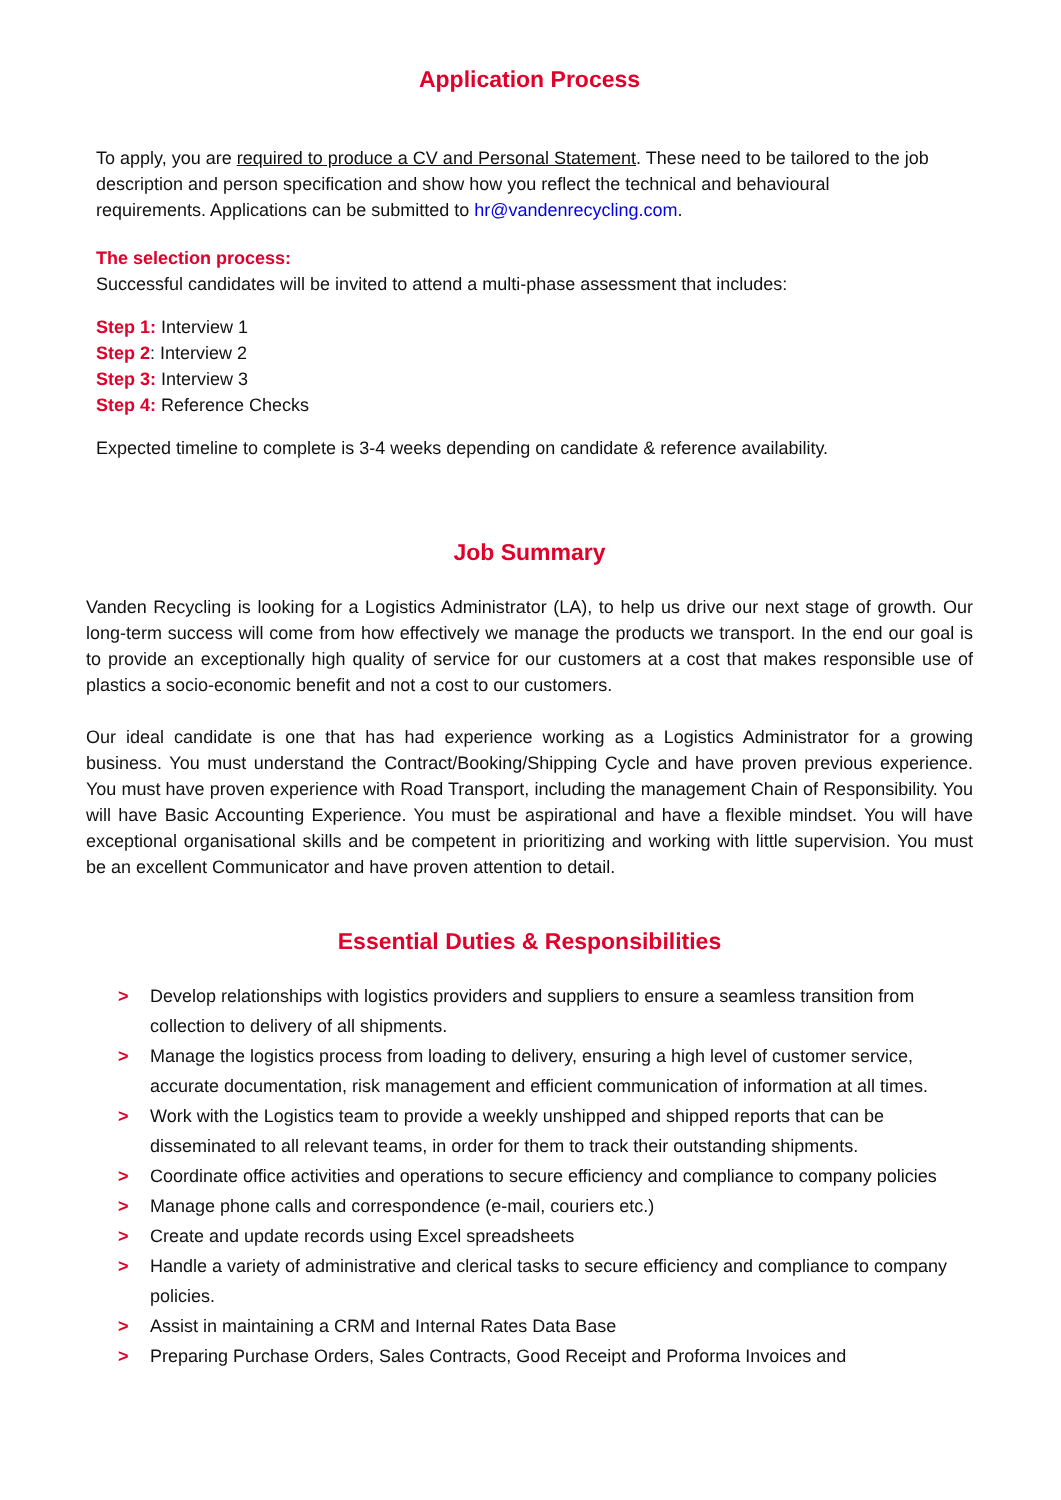Application Process
To apply, you are required to produce a CV and Personal Statement. These need to be tailored to the job description and person specification and show how you reflect the technical and behavioural requirements. Applications can be submitted to hr@vandenrecycling.com.
The selection process:
Successful candidates will be invited to attend a multi-phase assessment that includes:
Step 1: Interview 1
Step 2: Interview 2
Step 3: Interview 3
Step 4: Reference Checks
Expected timeline to complete is 3-4 weeks depending on candidate & reference availability.
Job Summary
Vanden Recycling is looking for a Logistics Administrator (LA), to help us drive our next stage of growth. Our long-term success will come from how effectively we manage the products we transport. In the end our goal is to provide an exceptionally high quality of service for our customers at a cost that makes responsible use of plastics a socio-economic benefit and not a cost to our customers.
Our ideal candidate is one that has had experience working as a Logistics Administrator for a growing business. You must understand the Contract/Booking/Shipping Cycle and have proven previous experience. You must have proven experience with Road Transport, including the management Chain of Responsibility. You will have Basic Accounting Experience. You must be aspirational and have a flexible mindset. You will have exceptional organisational skills and be competent in prioritizing and working with little supervision. You must be an excellent Communicator and have proven attention to detail.
Essential Duties & Responsibilities
> Develop relationships with logistics providers and suppliers to ensure a seamless transition from collection to delivery of all shipments.
> Manage the logistics process from loading to delivery, ensuring a high level of customer service, accurate documentation, risk management and efficient communication of information at all times.
> Work with the Logistics team to provide a weekly unshipped and shipped reports that can be disseminated to all relevant teams, in order for them to track their outstanding shipments.
> Coordinate office activities and operations to secure efficiency and compliance to company policies
> Manage phone calls and correspondence (e-mail, couriers etc.)
> Create and update records using Excel spreadsheets
> Handle a variety of administrative and clerical tasks to secure efficiency and compliance to company policies.
> Assist in maintaining a CRM and Internal Rates Data Base
> Preparing Purchase Orders, Sales Contracts, Good Receipt and Proforma Invoices and